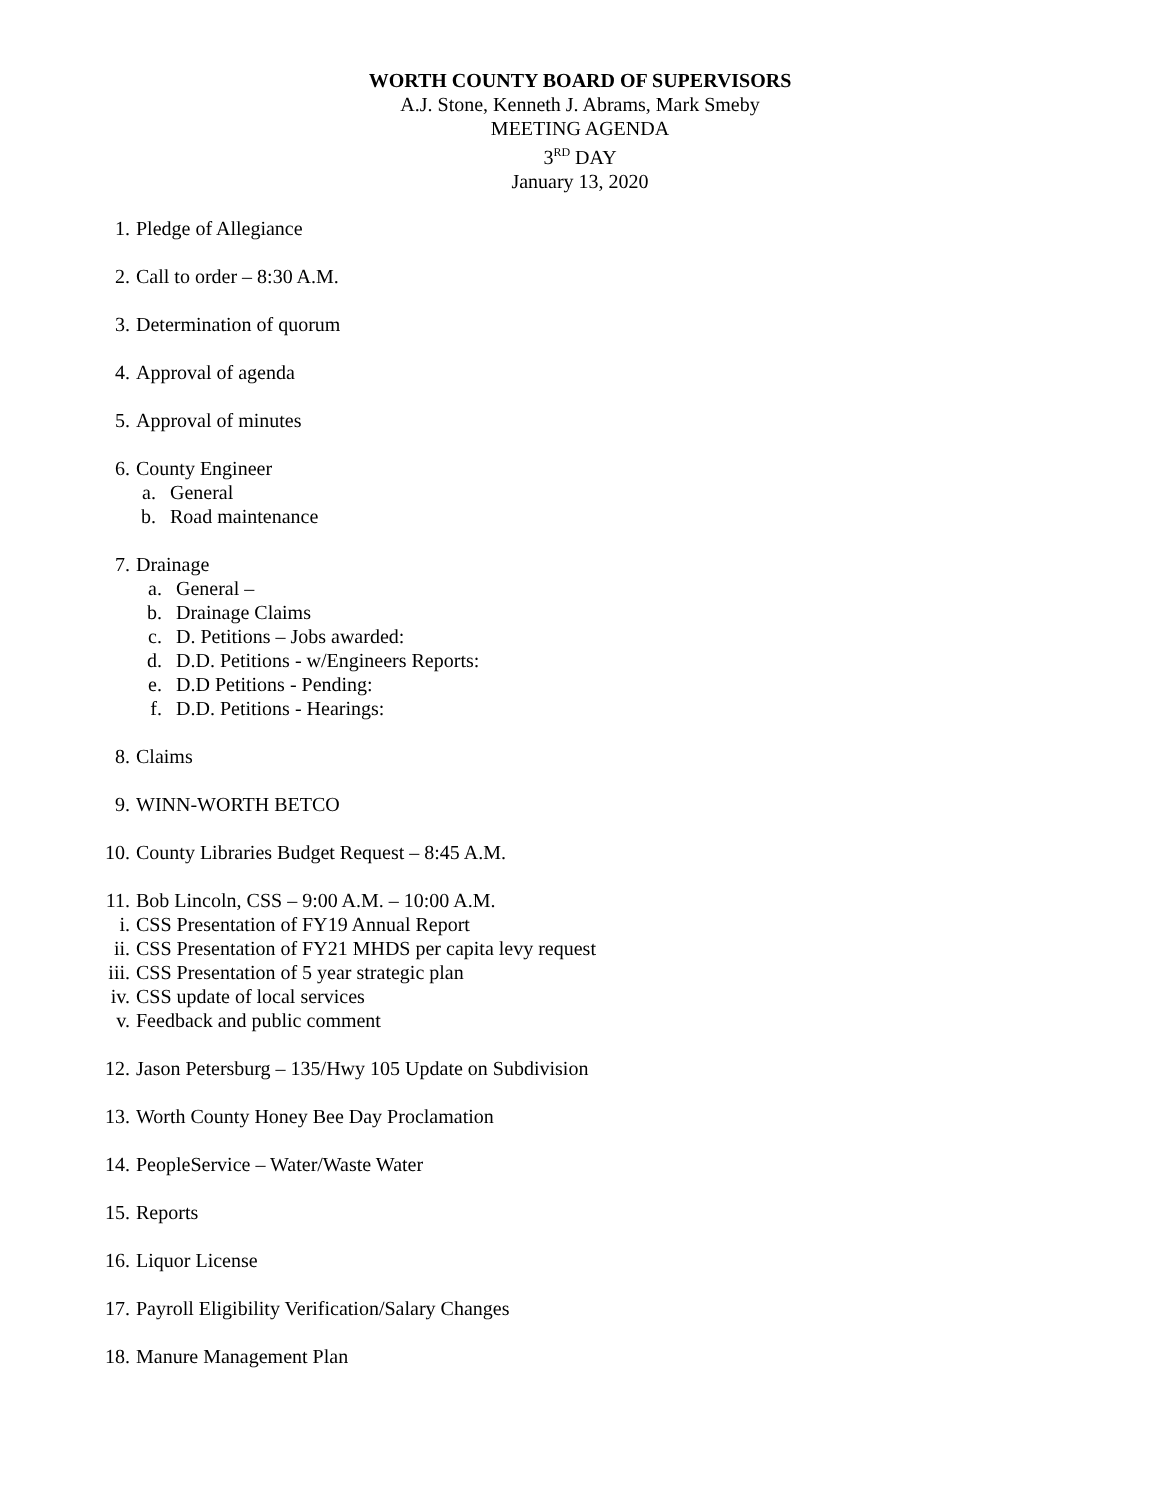WORTH COUNTY BOARD OF SUPERVISORS
A.J. Stone, Kenneth J. Abrams, Mark Smeby
MEETING AGENDA
3<sup>RD</sup> DAY
January 13, 2020
1. Pledge of Allegiance
2. Call to order – 8:30 A.M.
3. Determination of quorum
4. Approval of agenda
5. Approval of minutes
6. County Engineer
a. General
b. Road maintenance
7. Drainage
a. General –
b. Drainage Claims
c. D. Petitions – Jobs awarded:
d. D.D. Petitions - w/Engineers Reports:
e. D.D Petitions - Pending:
f. D.D. Petitions - Hearings:
8. Claims
9. WINN-WORTH BETCO
10. County Libraries Budget Request – 8:45 A.M.
11. Bob Lincoln, CSS – 9:00 A.M. – 10:00 A.M.
i. CSS Presentation of FY19 Annual Report
ii. CSS Presentation of FY21 MHDS per capita levy request
iii. CSS Presentation of 5 year strategic plan
iv. CSS update of local services
v. Feedback and public comment
12. Jason Petersburg – 135/Hwy 105 Update on Subdivision
13. Worth County Honey Bee Day Proclamation
14. PeopleService – Water/Waste Water
15. Reports
16. Liquor License
17. Payroll Eligibility Verification/Salary Changes
18. Manure Management Plan